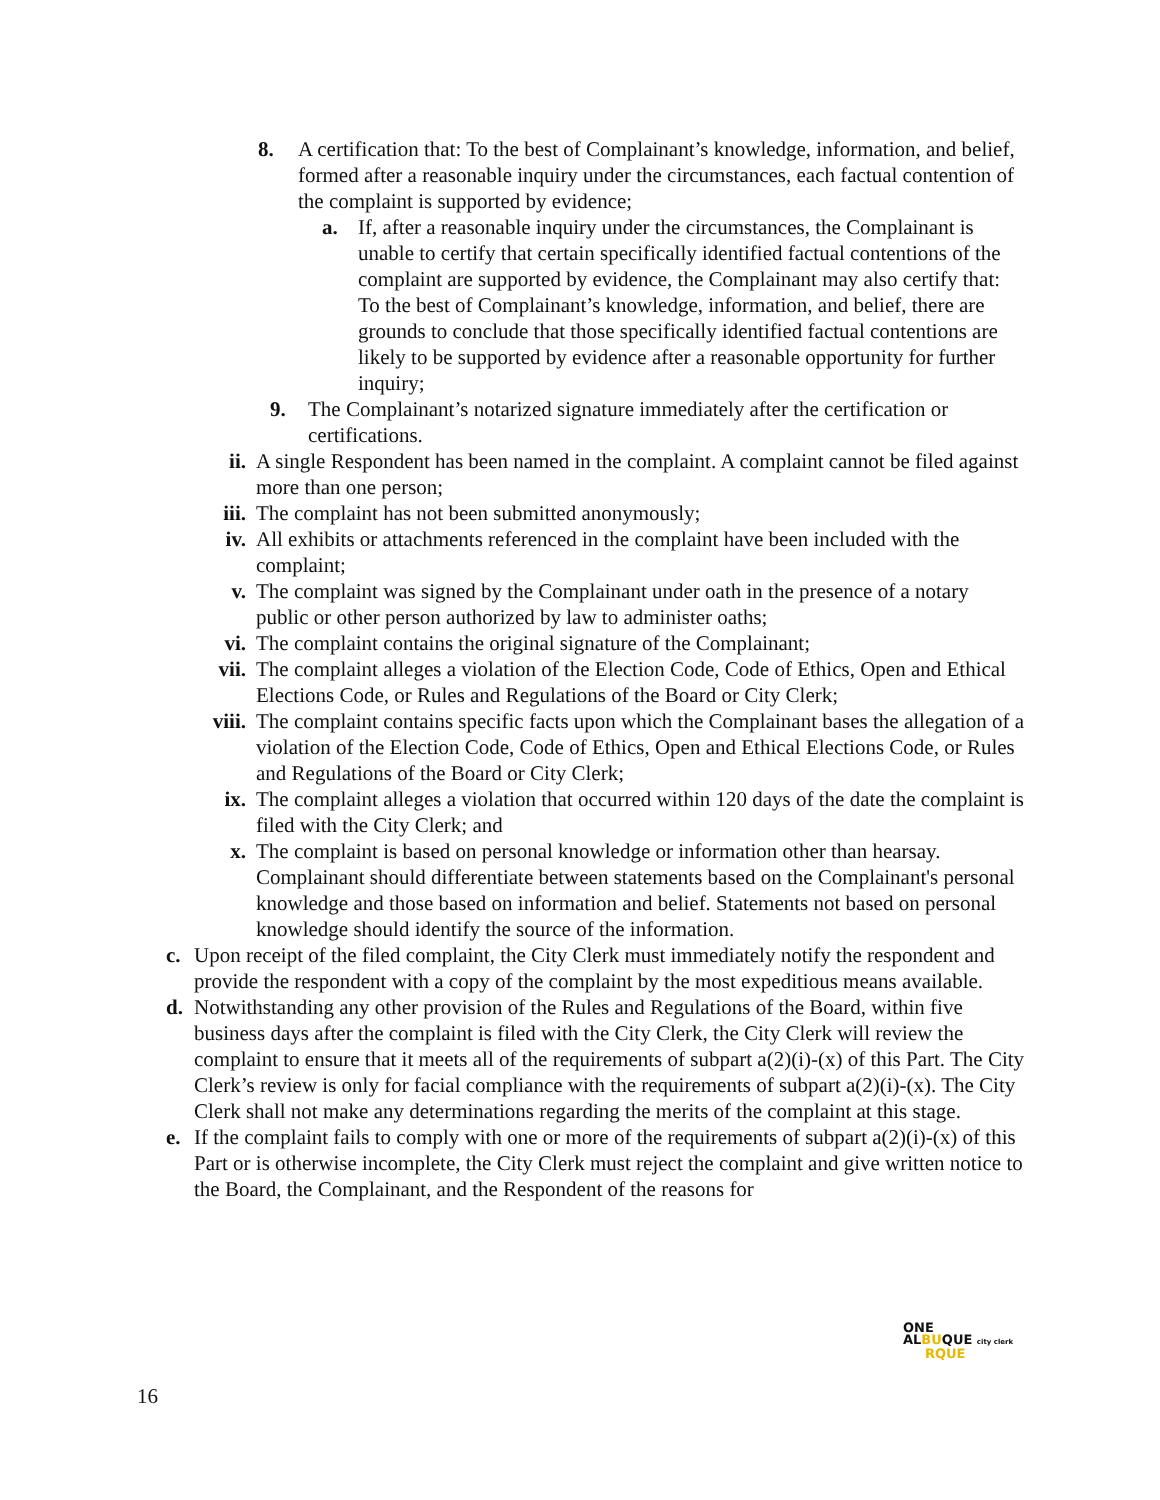8. A certification that: To the best of Complainant’s knowledge, information, and belief, formed after a reasonable inquiry under the circumstances, each factual contention of the complaint is supported by evidence;
a. If, after a reasonable inquiry under the circumstances, the Complainant is unable to certify that certain specifically identified factual contentions of the complaint are supported by evidence, the Complainant may also certify that: To the best of Complainant’s knowledge, information, and belief, there are grounds to conclude that those specifically identified factual contentions are likely to be supported by evidence after a reasonable opportunity for further inquiry;
9. The Complainant’s notarized signature immediately after the certification or certifications.
ii. A single Respondent has been named in the complaint. A complaint cannot be filed against more than one person;
iii. The complaint has not been submitted anonymously;
iv. All exhibits or attachments referenced in the complaint have been included with the complaint;
v. The complaint was signed by the Complainant under oath in the presence of a notary public or other person authorized by law to administer oaths;
vi. The complaint contains the original signature of the Complainant;
vii. The complaint alleges a violation of the Election Code, Code of Ethics, Open and Ethical Elections Code, or Rules and Regulations of the Board or City Clerk;
viii. The complaint contains specific facts upon which the Complainant bases the allegation of a violation of the Election Code, Code of Ethics, Open and Ethical Elections Code, or Rules and Regulations of the Board or City Clerk;
ix. The complaint alleges a violation that occurred within 120 days of the date the complaint is filed with the City Clerk; and
x. The complaint is based on personal knowledge or information other than hearsay. Complainant should differentiate between statements based on the Complainant's personal knowledge and those based on information and belief. Statements not based on personal knowledge should identify the source of the information.
c. Upon receipt of the filed complaint, the City Clerk must immediately notify the respondent and provide the respondent with a copy of the complaint by the most expeditious means available.
d. Notwithstanding any other provision of the Rules and Regulations of the Board, within five business days after the complaint is filed with the City Clerk, the City Clerk will review the complaint to ensure that it meets all of the requirements of subpart a(2)(i)-(x) of this Part. The City Clerk’s review is only for facial compliance with the requirements of subpart a(2)(i)-(x). The City Clerk shall not make any determinations regarding the merits of the complaint at this stage.
e. If the complaint fails to comply with one or more of the requirements of subpart a(2)(i)-(x) of this Part or is otherwise incomplete, the City Clerk must reject the complaint and give written notice to the Board, the Complainant, and the Respondent of the reasons for
ONE
ALBUQUE city clerk
RQUE
16